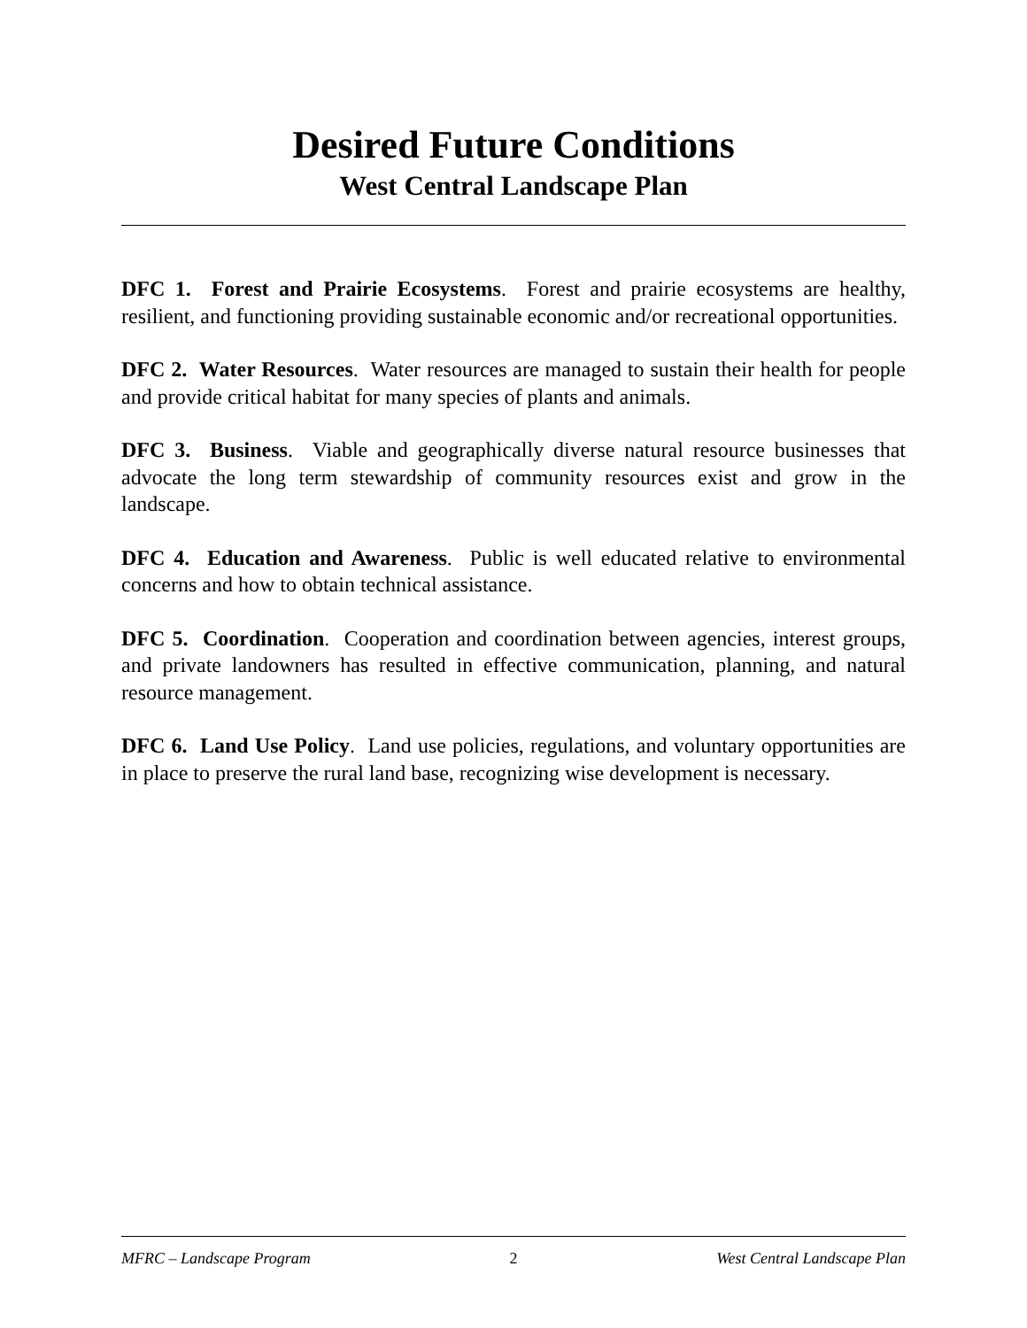Desired Future Conditions
West Central Landscape Plan
DFC 1. Forest and Prairie Ecosystems. Forest and prairie ecosystems are healthy, resilient, and functioning providing sustainable economic and/or recreational opportunities.
DFC 2. Water Resources. Water resources are managed to sustain their health for people and provide critical habitat for many species of plants and animals.
DFC 3. Business. Viable and geographically diverse natural resource businesses that advocate the long term stewardship of community resources exist and grow in the landscape.
DFC 4. Education and Awareness. Public is well educated relative to environmental concerns and how to obtain technical assistance.
DFC 5. Coordination. Cooperation and coordination between agencies, interest groups, and private landowners has resulted in effective communication, planning, and natural resource management.
DFC 6. Land Use Policy. Land use policies, regulations, and voluntary opportunities are in place to preserve the rural land base, recognizing wise development is necessary.
MFRC – Landscape Program 2 West Central Landscape Plan